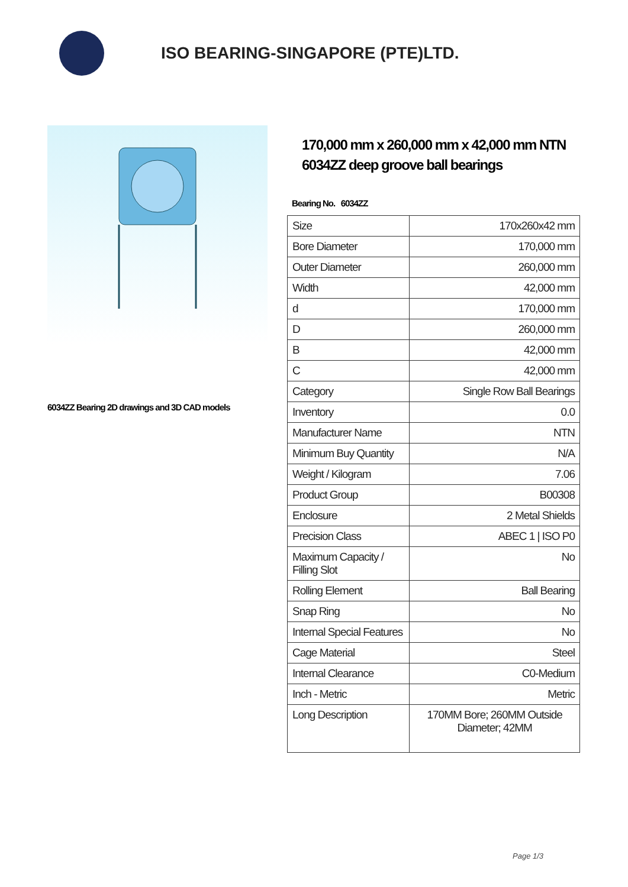ISO BEARING-SINGAPORE (PTE)LTD.
6034ZZ Bearing 2D drawings and 3D CAD models
170,000 mm x 260,000 mm x 42,000 mm NTN 6034ZZ deep groove ball bearings
Bearing No. 6034ZZ
| Size | 170x260x42 mm |
| Bore Diameter | 170,000 mm |
| Outer Diameter | 260,000 mm |
| Width | 42,000 mm |
| d | 170,000 mm |
| D | 260,000 mm |
| B | 42,000 mm |
| C | 42,000 mm |
| Category | Single Row Ball Bearings |
| Inventory | 0.0 |
| Manufacturer Name | NTN |
| Minimum Buy Quantity | N/A |
| Weight / Kilogram | 7.06 |
| Product Group | B00308 |
| Enclosure | 2 Metal Shields |
| Precision Class | ABEC 1 / ISO P0 |
| Maximum Capacity / Filling Slot | No |
| Rolling Element | Ball Bearing |
| Snap Ring | No |
| Internal Special Features | No |
| Cage Material | Steel |
| Internal Clearance | C0-Medium |
| Inch - Metric | Metric |
| Long Description | 170MM Bore; 260MM Outside Diameter; 42MM |
Page 1/3